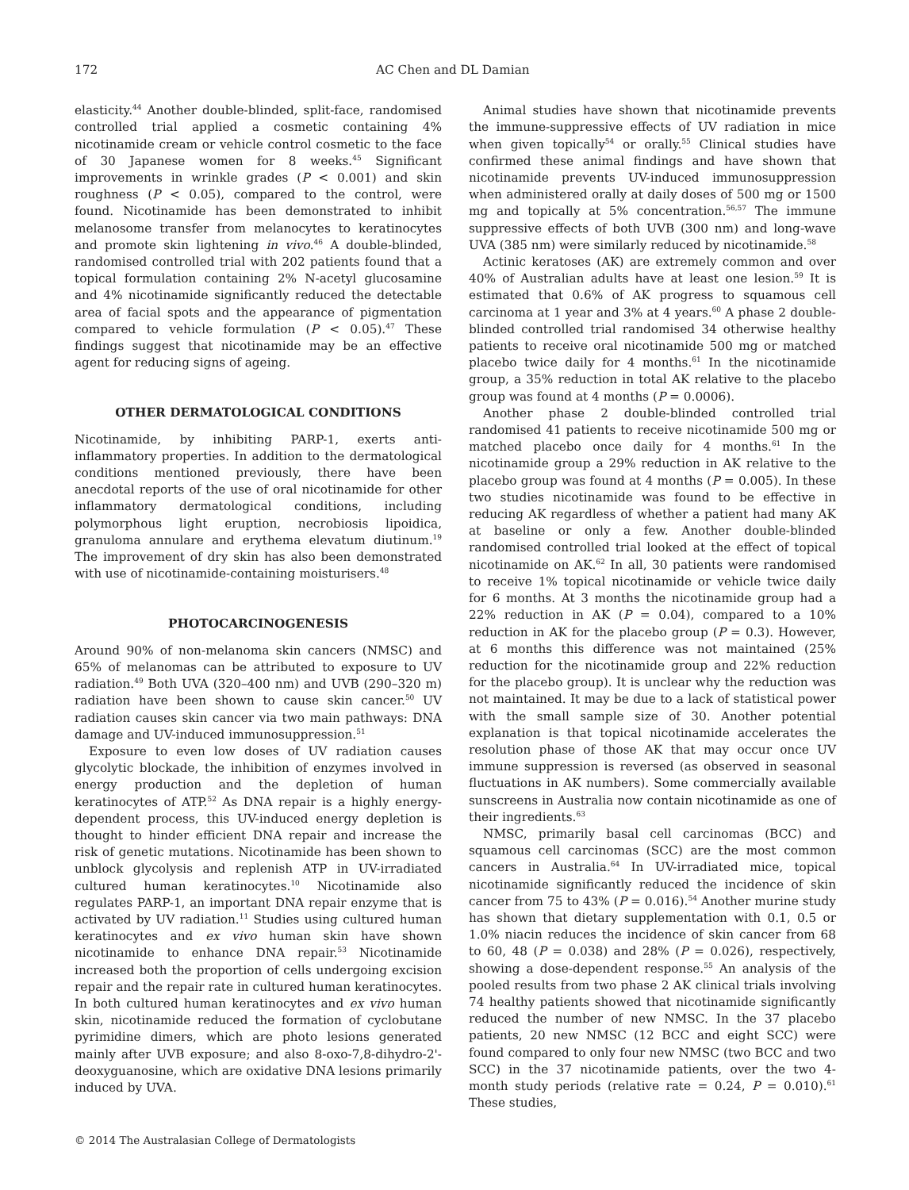172 AC Chen and DL Damian
elasticity.<sup>44</sup> Another double-blinded, split-face, randomised controlled trial applied a cosmetic containing 4% nicotinamide cream or vehicle control cosmetic to the face of 30 Japanese women for 8 weeks.<sup>45</sup> Significant improvements in wrinkle grades (P < 0.001) and skin roughness (P < 0.05), compared to the control, were found. Nicotinamide has been demonstrated to inhibit melanosome transfer from melanocytes to keratinocytes and promote skin lightening in vivo.<sup>46</sup> A double-blinded, randomised controlled trial with 202 patients found that a topical formulation containing 2% N-acetyl glucosamine and 4% nicotinamide significantly reduced the detectable area of facial spots and the appearance of pigmentation compared to vehicle formulation (P < 0.05).<sup>47</sup> These findings suggest that nicotinamide may be an effective agent for reducing signs of ageing.
OTHER DERMATOLOGICAL CONDITIONS
Nicotinamide, by inhibiting PARP-1, exerts anti-inflammatory properties. In addition to the dermatological conditions mentioned previously, there have been anecdotal reports of the use of oral nicotinamide for other inflammatory dermatological conditions, including polymorphous light eruption, necrobiosis lipoidica, granuloma annulare and erythema elevatum diutinum.<sup>19</sup> The improvement of dry skin has also been demonstrated with use of nicotinamide-containing moisturisers.<sup>48</sup>
PHOTOCARCINOGENESIS
Around 90% of non-melanoma skin cancers (NMSC) and 65% of melanomas can be attributed to exposure to UV radiation.<sup>49</sup> Both UVA (320–400 nm) and UVB (290–320 m) radiation have been shown to cause skin cancer.<sup>50</sup> UV radiation causes skin cancer via two main pathways: DNA damage and UV-induced immunosuppression.<sup>51</sup>
Exposure to even low doses of UV radiation causes glycolytic blockade, the inhibition of enzymes involved in energy production and the depletion of human keratinocytes of ATP.<sup>52</sup> As DNA repair is a highly energy-dependent process, this UV-induced energy depletion is thought to hinder efficient DNA repair and increase the risk of genetic mutations. Nicotinamide has been shown to unblock glycolysis and replenish ATP in UV-irradiated cultured human keratinocytes.<sup>10</sup> Nicotinamide also regulates PARP-1, an important DNA repair enzyme that is activated by UV radiation.<sup>11</sup> Studies using cultured human keratinocytes and ex vivo human skin have shown nicotinamide to enhance DNA repair.<sup>53</sup> Nicotinamide increased both the proportion of cells undergoing excision repair and the repair rate in cultured human keratinocytes. In both cultured human keratinocytes and ex vivo human skin, nicotinamide reduced the formation of cyclobutane pyrimidine dimers, which are photo lesions generated mainly after UVB exposure; and also 8-oxo-7,8-dihydro-2'-deoxyguanosine, which are oxidative DNA lesions primarily induced by UVA.
Animal studies have shown that nicotinamide prevents the immune-suppressive effects of UV radiation in mice when given topically<sup>54</sup> or orally.<sup>55</sup> Clinical studies have confirmed these animal findings and have shown that nicotinamide prevents UV-induced immunosuppression when administered orally at daily doses of 500 mg or 1500 mg and topically at 5% concentration.<sup>56,57</sup> The immune suppressive effects of both UVB (300 nm) and long-wave UVA (385 nm) were similarly reduced by nicotinamide.<sup>58</sup>
Actinic keratoses (AK) are extremely common and over 40% of Australian adults have at least one lesion.<sup>59</sup> It is estimated that 0.6% of AK progress to squamous cell carcinoma at 1 year and 3% at 4 years.<sup>60</sup> A phase 2 double-blinded controlled trial randomised 34 otherwise healthy patients to receive oral nicotinamide 500 mg or matched placebo twice daily for 4 months.<sup>61</sup> In the nicotinamide group, a 35% reduction in total AK relative to the placebo group was found at 4 months (P = 0.0006).
Another phase 2 double-blinded controlled trial randomised 41 patients to receive nicotinamide 500 mg or matched placebo once daily for 4 months.<sup>61</sup> In the nicotinamide group a 29% reduction in AK relative to the placebo group was found at 4 months (P = 0.005). In these two studies nicotinamide was found to be effective in reducing AK regardless of whether a patient had many AK at baseline or only a few. Another double-blinded randomised controlled trial looked at the effect of topical nicotinamide on AK.<sup>62</sup> In all, 30 patients were randomised to receive 1% topical nicotinamide or vehicle twice daily for 6 months. At 3 months the nicotinamide group had a 22% reduction in AK (P = 0.04), compared to a 10% reduction in AK for the placebo group (P = 0.3). However, at 6 months this difference was not maintained (25% reduction for the nicotinamide group and 22% reduction for the placebo group). It is unclear why the reduction was not maintained. It may be due to a lack of statistical power with the small sample size of 30. Another potential explanation is that topical nicotinamide accelerates the resolution phase of those AK that may occur once UV immune suppression is reversed (as observed in seasonal fluctuations in AK numbers). Some commercially available sunscreens in Australia now contain nicotinamide as one of their ingredients.<sup>63</sup>
NMSC, primarily basal cell carcinomas (BCC) and squamous cell carcinomas (SCC) are the most common cancers in Australia.<sup>64</sup> In UV-irradiated mice, topical nicotinamide significantly reduced the incidence of skin cancer from 75 to 43% (P = 0.016).<sup>54</sup> Another murine study has shown that dietary supplementation with 0.1, 0.5 or 1.0% niacin reduces the incidence of skin cancer from 68 to 60, 48 (P = 0.038) and 28% (P = 0.026), respectively, showing a dose-dependent response.<sup>55</sup> An analysis of the pooled results from two phase 2 AK clinical trials involving 74 healthy patients showed that nicotinamide significantly reduced the number of new NMSC. In the 37 placebo patients, 20 new NMSC (12 BCC and eight SCC) were found compared to only four new NMSC (two BCC and two SCC) in the 37 nicotinamide patients, over the two 4-month study periods (relative rate = 0.24, P = 0.010).<sup>61</sup> These studies,
© 2014 The Australasian College of Dermatologists